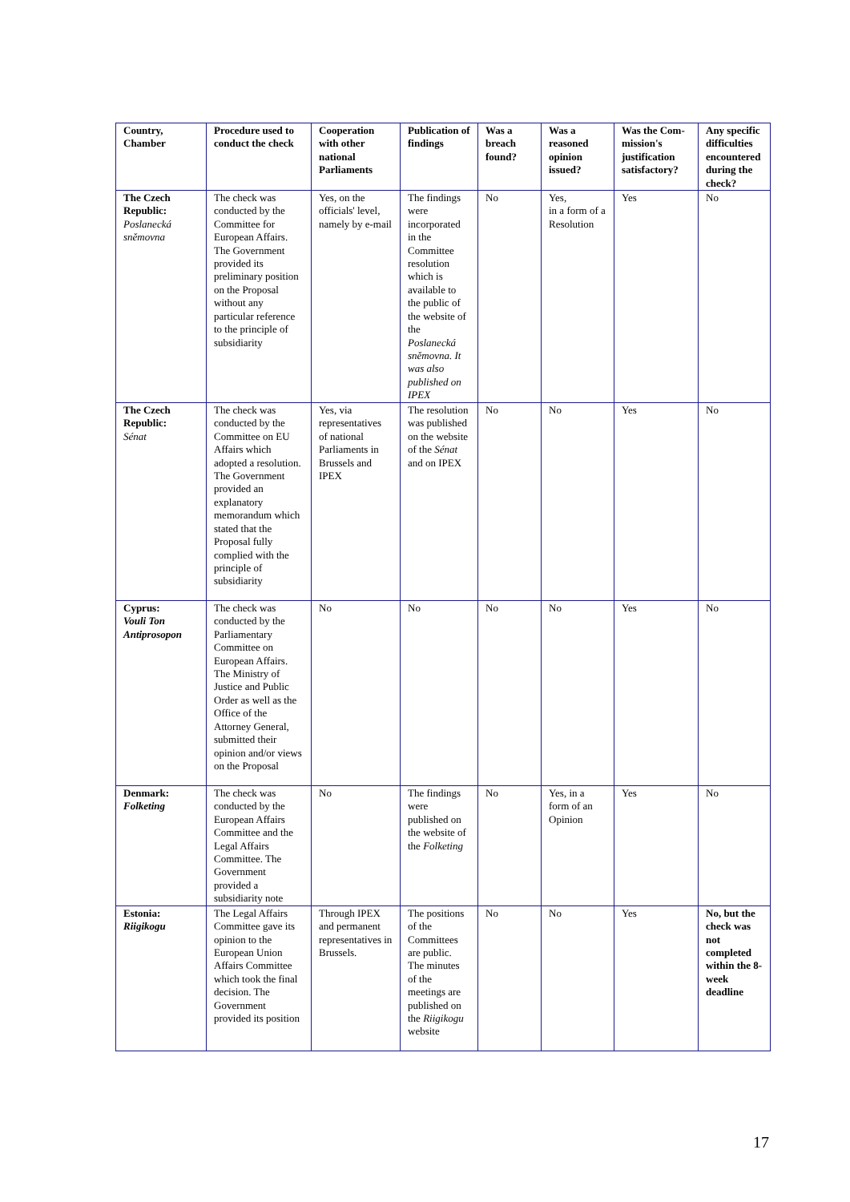| Country, Chamber | Procedure used to conduct the check | Cooperation with other national Parliaments | Publication of findings | Was a breach found? | Was a reasoned opinion issued? | Was the Com-mission's justification satisfactory? | Any specific difficulties encountered during the check? |
| --- | --- | --- | --- | --- | --- | --- | --- |
| The Czech Republic: Poslanecká sněmovna | The check was conducted by the Committee for European Affairs. The Government provided its preliminary position on the Proposal without any particular reference to the principle of subsidiarity | Yes, on the officials' level, namely by e-mail | The findings were incorporated in the Committee resolution which is available to the public of the website of the Poslanecká sněmovna. It was also published on IPEX | No | Yes, in a form of a Resolution | Yes | No |
| The Czech Republic: Sénat | The check was conducted by the Committee on EU Affairs which adopted a resolution. The Government provided an explanatory memorandum which stated that the Proposal fully complied with the principle of subsidiarity | Yes, via representatives of national Parliaments in Brussels and IPEX | The resolution was published on the website of the Sénat and on IPEX | No | No | Yes | No |
| Cyprus: Vouli Ton Antiprosopon | The check was conducted by the Parliamentary Committee on European Affairs. The Ministry of Justice and Public Order as well as the Office of the Attorney General, submitted their opinion and/or views on the Proposal | No | No | No | No | Yes | No |
| Denmark: Folketing | The check was conducted by the European Affairs Committee and the Legal Affairs Committee. The Government provided a subsidiarity note | No | The findings were published on the website of the Folketing | No | Yes, in a form of an Opinion | Yes | No |
| Estonia: Riigikogu | The Legal Affairs Committee gave its opinion to the European Union Affairs Committee which took the final decision. The Government provided its position | Through IPEX and permanent representatives in Brussels. | The positions of the Committees are public. The minutes of the meetings are published on the Riigikogu website | No | No | Yes | No, but the check was not completed within the 8-week deadline |
17